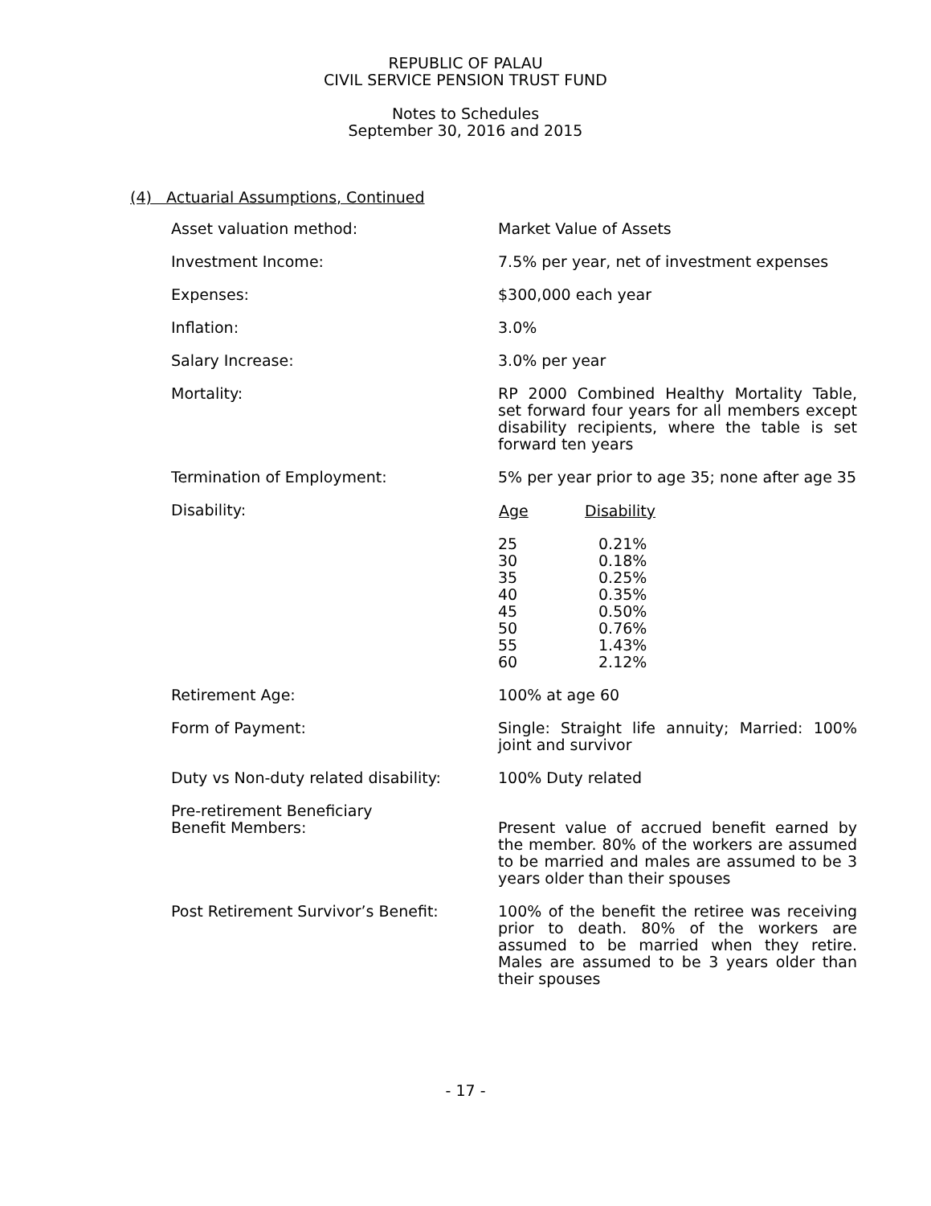REPUBLIC OF PALAU
CIVIL SERVICE PENSION TRUST FUND
Notes to Schedules
September 30, 2016 and 2015
(4) Actuarial Assumptions, Continued
Asset valuation method: Market Value of Assets
Investment Income: 7.5% per year, net of investment expenses
Expenses: $300,000 each year
Inflation: 3.0%
Salary Increase: 3.0% per year
Mortality: RP 2000 Combined Healthy Mortality Table, set forward four years for all members except disability recipients, where the table is set forward ten years
Termination of Employment: 5% per year prior to age 35; none after age 35
Disability:
| Age | Disability |
| --- | --- |
| 25 | 0.21% |
| 30 | 0.18% |
| 35 | 0.25% |
| 40 | 0.35% |
| 45 | 0.50% |
| 50 | 0.76% |
| 55 | 1.43% |
| 60 | 2.12% |
Retirement Age: 100% at age 60
Form of Payment: Single: Straight life annuity; Married: 100% joint and survivor
Duty vs Non-duty related disability:
100% Duty related
Pre-retirement Beneficiary
Benefit Members:
Present value of accrued benefit earned by the member. 80% of the workers are assumed to be married and males are assumed to be 3 years older than their spouses
Post Retirement Survivor’s Benefit: 100% of the benefit the retiree was receiving prior to death. 80% of the workers are assumed to be married when they retire. Males are assumed to be 3 years older than their spouses
- 17 -